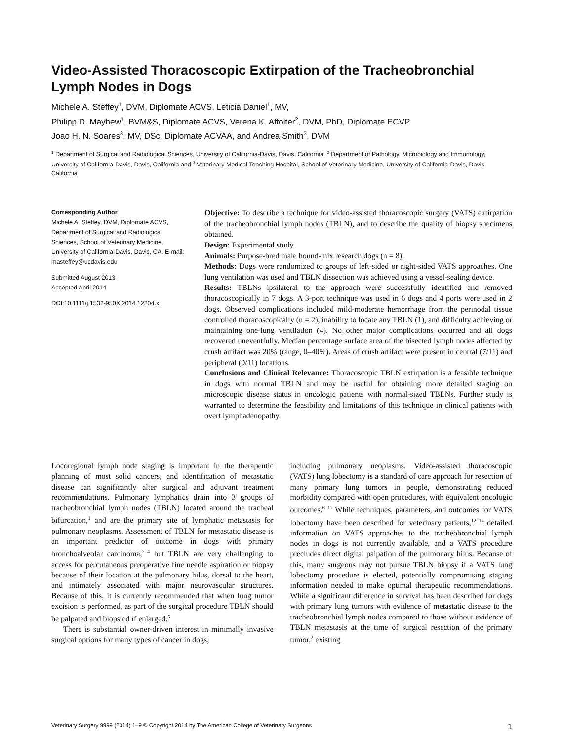Video-Assisted Thoracoscopic Extirpation of the Tracheobronchial Lymph Nodes in Dogs
Michele A. Steffey<sup>1</sup>, DVM, Diplomate ACVS, Leticia Daniel<sup>1</sup>, MV,
Philipp D. Mayhew<sup>1</sup>, BVM&S, Diplomate ACVS, Verena K. Affolter<sup>2</sup>, DVM, PhD, Diplomate ECVP,
Joao H. N. Soares<sup>3</sup>, MV, DSc, Diplomate ACVAA, and Andrea Smith<sup>3</sup>, DVM
<sup>1</sup> Department of Surgical and Radiological Sciences, University of California-Davis, Davis, California ,<sup>2</sup> Department of Pathology, Microbiology and Immunology, University of California-Davis, Davis, California and <sup>3</sup> Veterinary Medical Teaching Hospital, School of Veterinary Medicine, University of California-Davis, Davis, California
Corresponding Author
Michele A. Steffey, DVM, Diplomate ACVS, Department of Surgical and Radiological Sciences, School of Veterinary Medicine, University of California-Davis, Davis, CA. E-mail: masteffey@ucdavis.edu
Submitted August 2013
Accepted April 2014
DOI:10.1111/j.1532-950X.2014.12204.x
Objective: To describe a technique for video-assisted thoracoscopic surgery (VATS) extirpation of the tracheobronchial lymph nodes (TBLN), and to describe the quality of biopsy specimens obtained.
Design: Experimental study.
Animals: Purpose-bred male hound-mix research dogs (n = 8).
Methods: Dogs were randomized to groups of left-sided or right-sided VATS approaches. One lung ventilation was used and TBLN dissection was achieved using a vessel-sealing device.
Results: TBLNs ipsilateral to the approach were successfully identified and removed thoracoscopically in 7 dogs. A 3-port technique was used in 6 dogs and 4 ports were used in 2 dogs. Observed complications included mild-moderate hemorrhage from the perinodal tissue controlled thoracoscopically (n = 2), inability to locate any TBLN (1), and difficulty achieving or maintaining one-lung ventilation (4). No other major complications occurred and all dogs recovered uneventfully. Median percentage surface area of the bisected lymph nodes affected by crush artifact was 20% (range, 0–40%). Areas of crush artifact were present in central (7/11) and peripheral (9/11) locations.
Conclusions and Clinical Relevance: Thoracoscopic TBLN extirpation is a feasible technique in dogs with normal TBLN and may be useful for obtaining more detailed staging on microscopic disease status in oncologic patients with normal-sized TBLNs. Further study is warranted to determine the feasibility and limitations of this technique in clinical patients with overt lymphadenopathy.
Locoregional lymph node staging is important in the therapeutic planning of most solid cancers, and identification of metastatic disease can significantly alter surgical and adjuvant treatment recommendations. Pulmonary lymphatics drain into 3 groups of tracheobronchial lymph nodes (TBLN) located around the tracheal bifurcation,<sup>1</sup> and are the primary site of lymphatic metastasis for pulmonary neoplasms. Assessment of TBLN for metastatic disease is an important predictor of outcome in dogs with primary bronchoalveolar carcinoma,<sup>2–4</sup> but TBLN are very challenging to access for percutaneous preoperative fine needle aspiration or biopsy because of their location at the pulmonary hilus, dorsal to the heart, and intimately associated with major neurovascular structures. Because of this, it is currently recommended that when lung tumor excision is performed, as part of the surgical procedure TBLN should be palpated and biopsied if enlarged.<sup>5</sup>
There is substantial owner-driven interest in minimally invasive surgical options for many types of cancer in dogs,
including pulmonary neoplasms. Video-assisted thoracoscopic (VATS) lung lobectomy is a standard of care approach for resection of many primary lung tumors in people, demonstrating reduced morbidity compared with open procedures, with equivalent oncologic outcomes.<sup>6–11</sup> While techniques, parameters, and outcomes for VATS lobectomy have been described for veterinary patients,<sup>12–14</sup> detailed information on VATS approaches to the tracheobronchial lymph nodes in dogs is not currently available, and a VATS procedure precludes direct digital palpation of the pulmonary hilus. Because of this, many surgeons may not pursue TBLN biopsy if a VATS lung lobectomy procedure is elected, potentially compromising staging information needed to make optimal therapeutic recommendations. While a significant difference in survival has been described for dogs with primary lung tumors with evidence of metastatic disease to the tracheobronchial lymph nodes compared to those without evidence of TBLN metastasis at the time of surgical resection of the primary tumor,<sup>2</sup> existing
Veterinary Surgery 9999 (2014) 1–9 © Copyright 2014 by The American College of Veterinary Surgeons 1